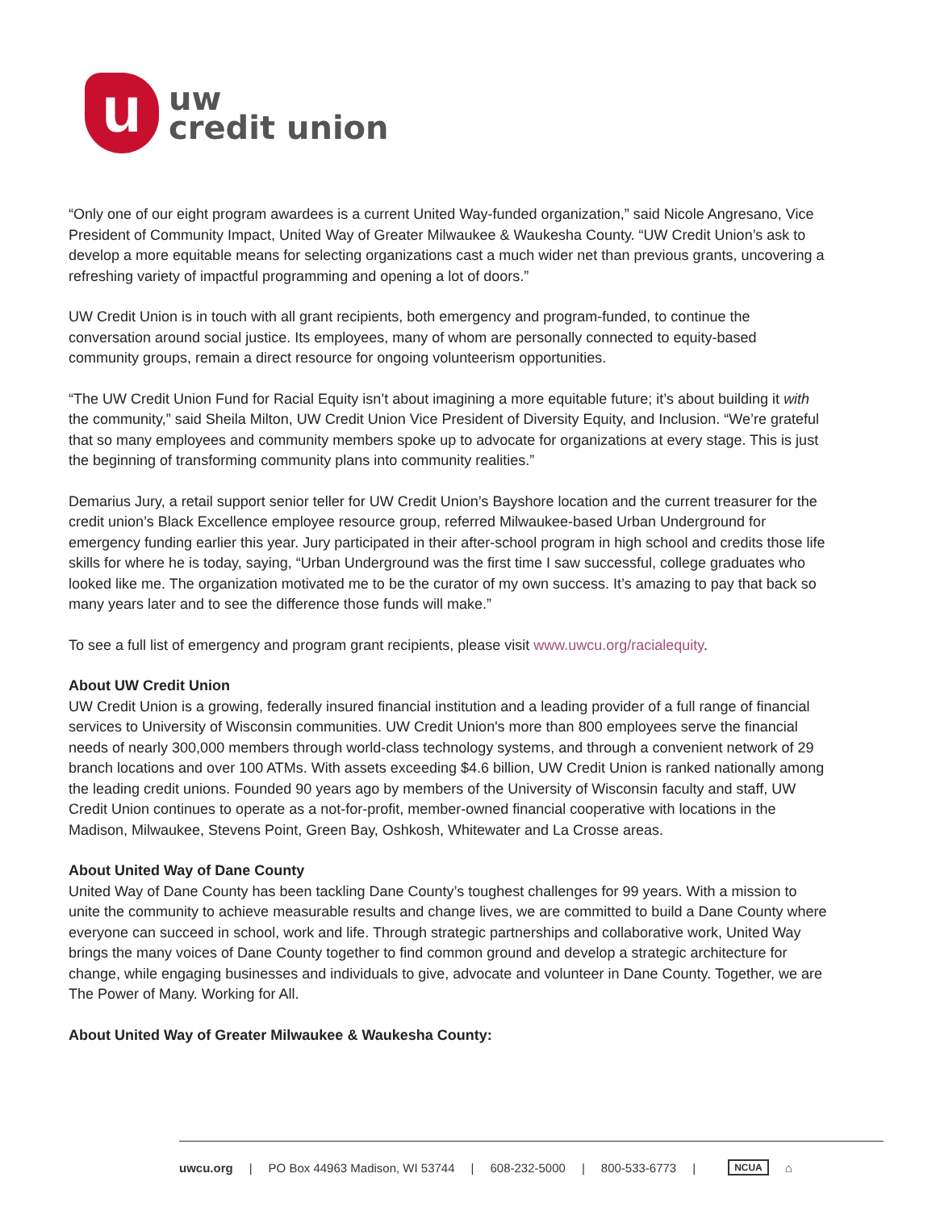u
uw
credit union
“Only one of our eight program awardees is a current United Way-funded organization,” said Nicole Angresano, Vice President of Community Impact, United Way of Greater Milwaukee & Waukesha County. “UW Credit Union’s ask to develop a more equitable means for selecting organizations cast a much wider net than previous grants, uncovering a refreshing variety of impactful programming and opening a lot of doors.”
UW Credit Union is in touch with all grant recipients, both emergency and program-funded, to continue the conversation around social justice. Its employees, many of whom are personally connected to equity-based community groups, remain a direct resource for ongoing volunteerism opportunities.
“The UW Credit Union Fund for Racial Equity isn’t about imagining a more equitable future; it’s about building it with the community,” said Sheila Milton, UW Credit Union Vice President of Diversity Equity, and Inclusion. “We’re grateful that so many employees and community members spoke up to advocate for organizations at every stage. This is just the beginning of transforming community plans into community realities.”
Demarius Jury, a retail support senior teller for UW Credit Union’s Bayshore location and the current treasurer for the credit union’s Black Excellence employee resource group, referred Milwaukee-based Urban Underground for emergency funding earlier this year. Jury participated in their after-school program in high school and credits those life skills for where he is today, saying, “Urban Underground was the first time I saw successful, college graduates who looked like me. The organization motivated me to be the curator of my own success. It’s amazing to pay that back so many years later and to see the difference those funds will make.”
To see a full list of emergency and program grant recipients, please visit www.uwcu.org/racialequity.
About UW Credit Union
UW Credit Union is a growing, federally insured financial institution and a leading provider of a full range of financial services to University of Wisconsin communities. UW Credit Union's more than 800 employees serve the financial needs of nearly 300,000 members through world-class technology systems, and through a convenient network of 29 branch locations and over 100 ATMs. With assets exceeding $4.6 billion, UW Credit Union is ranked nationally among the leading credit unions. Founded 90 years ago by members of the University of Wisconsin faculty and staff, UW Credit Union continues to operate as a not-for-profit, member-owned financial cooperative with locations in the Madison, Milwaukee, Stevens Point, Green Bay, Oshkosh, Whitewater and La Crosse areas.
About United Way of Dane County
United Way of Dane County has been tackling Dane County’s toughest challenges for 99 years. With a mission to unite the community to achieve measurable results and change lives, we are committed to build a Dane County where everyone can succeed in school, work and life. Through strategic partnerships and collaborative work, United Way brings the many voices of Dane County together to find common ground and develop a strategic architecture for change, while engaging businesses and individuals to give, advocate and volunteer in Dane County. Together, we are The Power of Many. Working for All.
About United Way of Greater Milwaukee & Waukesha County:
uwcu.org | PO Box 44963 Madison, WI 53744 | 608-232-5000 | 800-533-6773 | NCUA ⌂